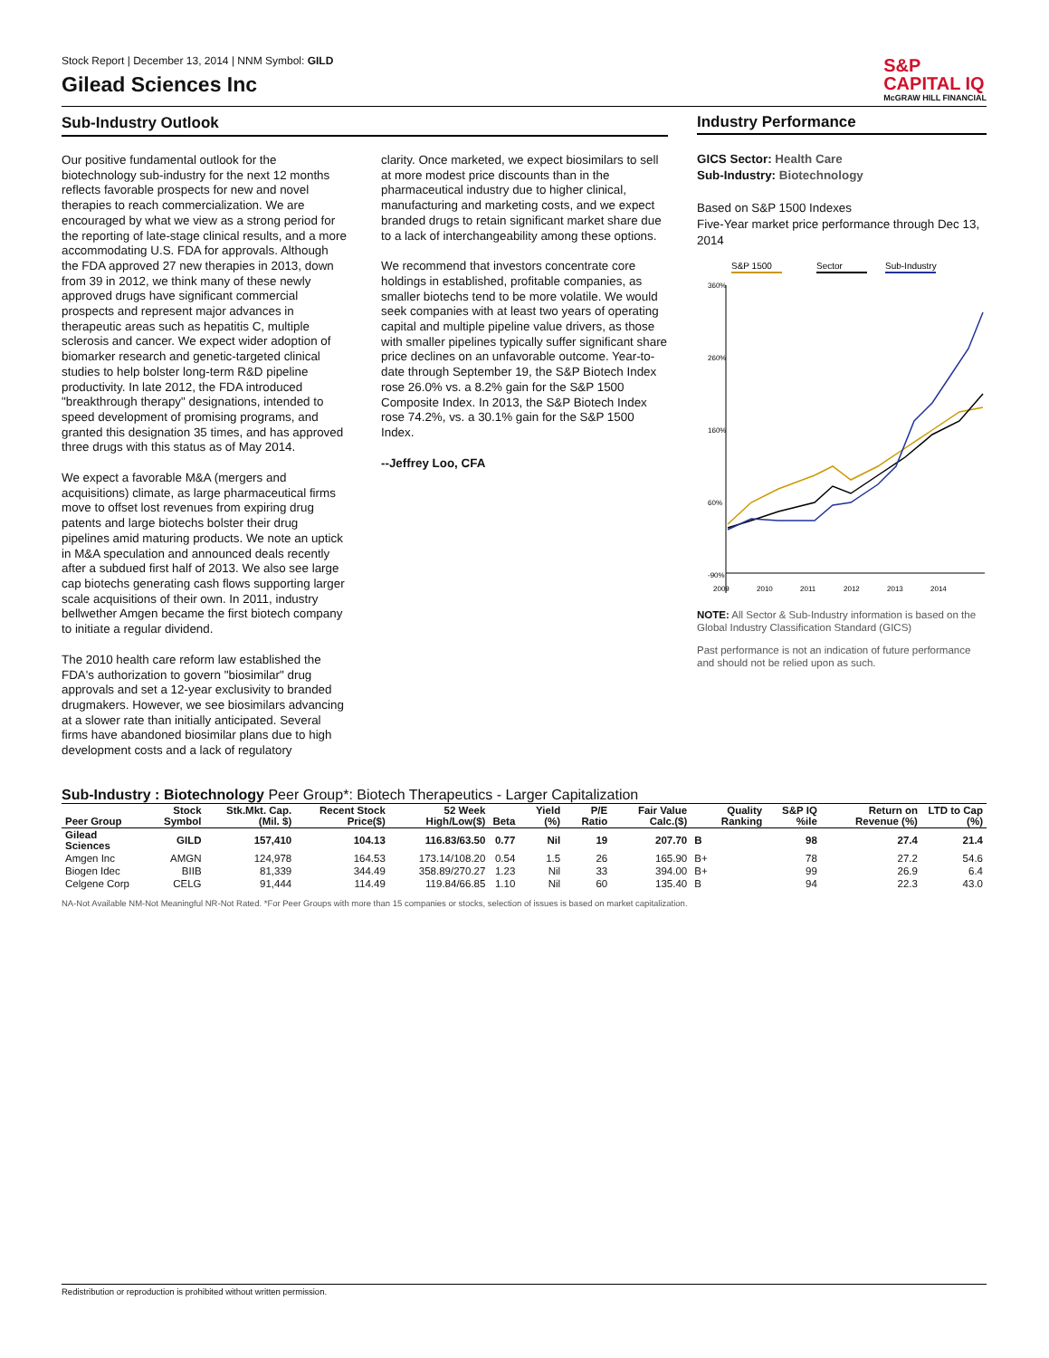Stock Report | December 13, 2014 | NNM Symbol: GILD
Gilead Sciences Inc
S&P
CAPITAL IQ
McGRAW HILL FINANCIAL
Sub-Industry Outlook
Our positive fundamental outlook for the biotechnology sub-industry for the next 12 months reflects favorable prospects for new and novel therapies to reach commercialization. We are encouraged by what we view as a strong period for the reporting of late-stage clinical results, and a more accommodating U.S. FDA for approvals. Although the FDA approved 27 new therapies in 2013, down from 39 in 2012, we think many of these newly approved drugs have significant commercial prospects and represent major advances in therapeutic areas such as hepatitis C, multiple sclerosis and cancer. We expect wider adoption of biomarker research and genetic-targeted clinical studies to help bolster long-term R&D pipeline productivity. In late 2012, the FDA introduced "breakthrough therapy" designations, intended to speed development of promising programs, and granted this designation 35 times, and has approved three drugs with this status as of May 2014.
We expect a favorable M&A (mergers and acquisitions) climate, as large pharmaceutical firms move to offset lost revenues from expiring drug patents and large biotechs bolster their drug pipelines amid maturing products. We note an uptick in M&A speculation and announced deals recently after a subdued first half of 2013. We also see large cap biotechs generating cash flows supporting larger scale acquisitions of their own. In 2011, industry bellwether Amgen became the first biotech company to initiate a regular dividend.
The 2010 health care reform law established the FDA's authorization to govern "biosimilar" drug approvals and set a 12-year exclusivity to branded drugmakers. However, we see biosimilars advancing at a slower rate than initially anticipated. Several firms have abandoned biosimilar plans due to high development costs and a lack of regulatory
clarity. Once marketed, we expect biosimilars to sell at more modest price discounts than in the pharmaceutical industry due to higher clinical, manufacturing and marketing costs, and we expect branded drugs to retain significant market share due to a lack of interchangeability among these options.
We recommend that investors concentrate core holdings in established, profitable companies, as smaller biotechs tend to be more volatile. We would seek companies with at least two years of operating capital and multiple pipeline value drivers, as those with smaller pipelines typically suffer significant share price declines on an unfavorable outcome. Year-to-date through September 19, the S&P Biotech Index rose 26.0% vs. a 8.2% gain for the S&P 1500 Composite Index. In 2013, the S&P Biotech Index rose 74.2%, vs. a 30.1% gain for the S&P 1500 Index.
--Jeffrey Loo, CFA
Industry Performance
GICS Sector: Health Care
Sub-Industry: Biotechnology
Based on S&P 1500 Indexes
Five-Year market price performance through Dec 13, 2014
S&P 1500
Sector
Sub-Industry
360%
260%
160%
60%
-90%
2009
2010
2011
2012
2013
2014
NOTE: All Sector & Sub-Industry information is based on the Global Industry Classification Standard (GICS)
Past performance is not an indication of future performance and should not be relied upon as such.
Sub-Industry : Biotechnology Peer Group*: Biotech Therapeutics - Larger Capitalization
| Peer Group | Stock Symbol | Stk.Mkt. Cap. (Mil. $) | Recent Stock Price($) | 52 Week High/Low($) | Beta | Yield (%) | P/E Ratio | Fair Value Calc.($) | Quality Ranking | S&P IQ %ile | Return on Revenue (%) | LTD to Cap (%) |
| --- | --- | --- | --- | --- | --- | --- | --- | --- | --- | --- | --- | --- |
| Gilead Sciences | GILD | 157,410 | 104.13 | 116.83/63.50 | 0.77 | Nil | 19 | 207.70 | B | 98 | 27.4 | 21.4 |
| Amgen Inc | AMGN | 124,978 | 164.53 | 173.14/108.20 | 0.54 | 1.5 | 26 | 165.90 | B+ | 78 | 27.2 | 54.6 |
| Biogen Idec | BIIB | 81,339 | 344.49 | 358.89/270.27 | 1.23 | Nil | 33 | 394.00 | B+ | 99 | 26.9 | 6.4 |
| Celgene Corp | CELG | 91,444 | 114.49 | 119.84/66.85 | 1.10 | Nil | 60 | 135.40 | B | 94 | 22.3 | 43.0 |
NA-Not Available NM-Not Meaningful NR-Not Rated. *For Peer Groups with more than 15 companies or stocks, selection of issues is based on market capitalization.
Redistribution or reproduction is prohibited without written permission.